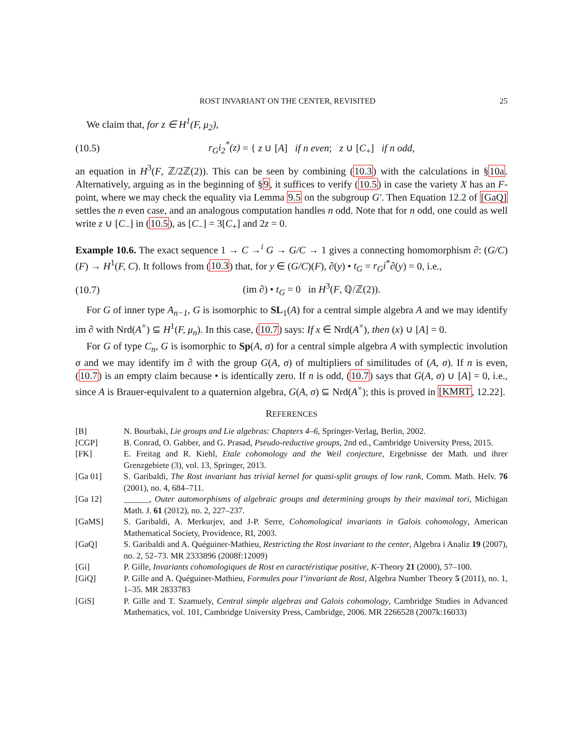ROST INVARIANT ON THE CENTER, REVISITED 25
We claim that, for z ∈ H<sup>1</sup>(F, μ<sub>2</sub>),
(10.5) r<sub>G</sub>i<sub>2</sub><sup>*</sup>(z) = { z ∪ [A] if n even; z ∪ [C<sub>+</sub>] if n odd,
an equation in H<sup>3</sup>(F, ℤ/2ℤ(2)). This can be seen by combining (10.3) with the calculations in §10a. Alternatively, arguing as in the beginning of §9, it suffices to verify (10.5) in case the variety X has an F-point, where we may check the equality via Lemma 9.5 on the subgroup G′. Then Equation 12.2 of [GaQ] settles the n even case, and an analogous computation handles n odd. Note that for n odd, one could as well write z ∪ [C<sub>−</sub>] in (10.5), as [C<sub>−</sub>] = 3[C<sub>+</sub>] and 2z = 0.
Example 10.6. The exact sequence 1 → C →<sup>i</sup> G → G/C → 1 gives a connecting homomorphism ∂: (G/C)(F) → H<sup>1</sup>(F, C). It follows from (10.3) that, for y ∈ (G/C)(F), ∂(y) • t<sub>G</sub> = r<sub>G</sub>i<sup>*</sup>∂(y) = 0, i.e.,
(10.7) (im ∂) • t<sub>G</sub> = 0 in H<sup>3</sup>(F, ℚ/ℤ(2)).
For G of inner type A<sub>n−1</sub>, G is isomorphic to SL<sub>1</sub>(A) for a central simple algebra A and we may identify im ∂ with Nrd(A<sup>×</sup>) ⊆ H<sup>1</sup>(F, μ<sub>n</sub>). In this case, (10.7) says: If x ∈ Nrd(A<sup>×</sup>), then (x) ∪ [A] = 0.
For G of type C<sub>n</sub>, G is isomorphic to Sp(A, σ) for a central simple algebra A with symplectic involution σ and we may identify im ∂ with the group G(A, σ) of multipliers of similitudes of (A, σ). If n is even, (10.7) is an empty claim because • is identically zero. If n is odd, (10.7) says that G(A, σ) ∪ [A] = 0, i.e., since A is Brauer-equivalent to a quaternion algebra, G(A, σ) ⊆ Nrd(A<sup>×</sup>); this is proved in [KMRT, 12.22].
REFERENCES
[B] N. Bourbaki, Lie groups and Lie algebras: Chapters 4–6, Springer-Verlag, Berlin, 2002.
[CGP] B. Conrad, O. Gabber, and G. Prasad, Pseudo-reductive groups, 2nd ed., Cambridge University Press, 2015.
[FK] E. Freitag and R. Kiehl, Etale cohomology and the Weil conjecture, Ergebnisse der Math. und ihrer Grenzgebiete (3), vol. 13, Springer, 2013.
[Ga 01] S. Garibaldi, The Rost invariant has trivial kernel for quasi-split groups of low rank, Comm. Math. Helv. 76 (2001), no. 4, 684–711.
[Ga 12] ______, Outer automorphisms of algebraic groups and determining groups by their maximal tori, Michigan Math. J. 61 (2012), no. 2, 227–237.
[GaMS] S. Garibaldi, A. Merkurjev, and J-P. Serre, Cohomological invariants in Galois cohomology, American Mathematical Society, Providence, RI, 2003.
[GaQ] S. Garibaldi and A. Quéguiner-Mathieu, Restricting the Rost invariant to the center, Algebra i Analiz 19 (2007), no. 2, 52–73. MR 2333896 (2008f:12009)
[Gi] P. Gille, Invariants cohomologiques de Rost en caractéristique positive, K-Theory 21 (2000), 57–100.
[GiQ] P. Gille and A. Quéguiner-Mathieu, Formules pour l’invariant de Rost, Algebra Number Theory 5 (2011), no. 1, 1–35. MR 2833783
[GiS] P. Gille and T. Szamuely, Central simple algebras and Galois cohomology, Cambridge Studies in Advanced Mathematics, vol. 101, Cambridge University Press, Cambridge, 2006. MR 2266528 (2007k:16033)